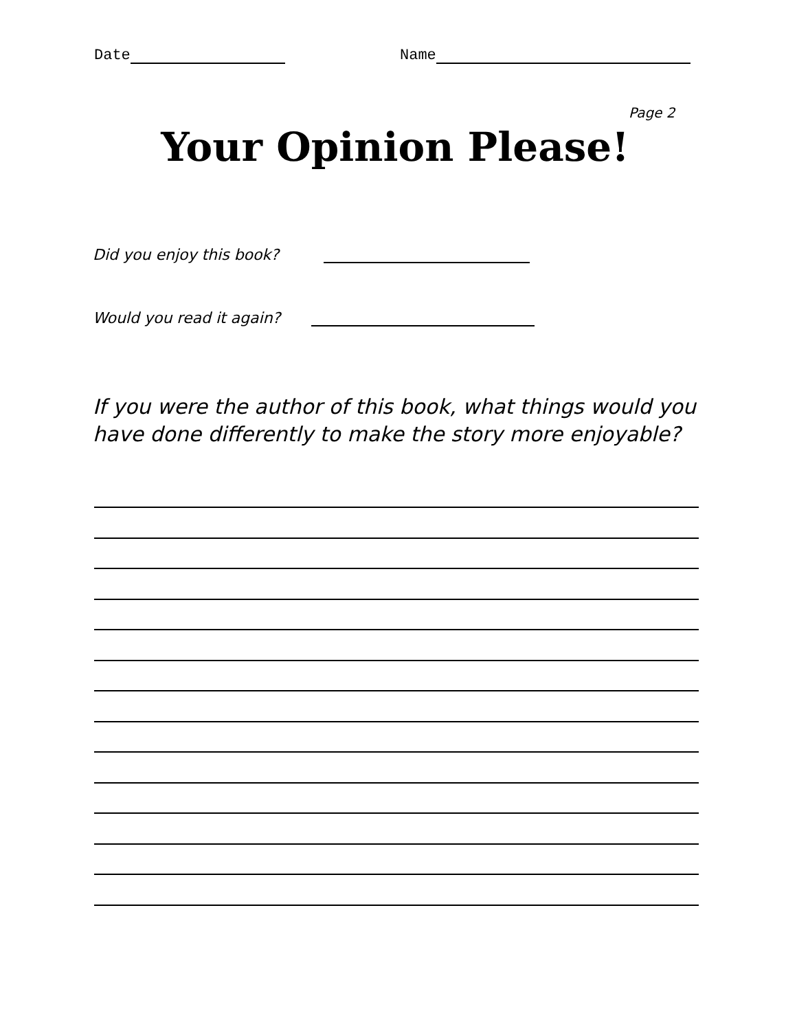Date Name
Page 2
Your Opinion Please!
Did you enjoy this book?
Would you read it again?
If you were the author of this book, what things would you have done differently to make the story more enjoyable?